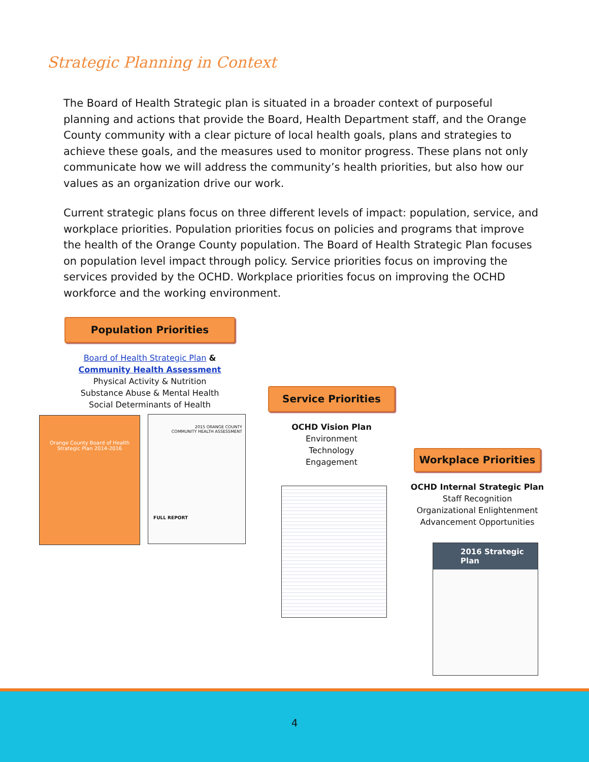Strategic Planning in Context
The Board of Health Strategic plan is situated in a broader context of purposeful planning and actions that provide the Board, Health Department staff, and the Orange County community with a clear picture of local health goals, plans and strategies to achieve these goals, and the measures used to monitor progress. These plans not only communicate how we will address the community’s health priorities, but also how our values as an organization drive our work.
Current strategic plans focus on three different levels of impact: population, service, and workplace priorities. Population priorities focus on policies and programs that improve the health of the Orange County population. The Board of Health Strategic Plan focuses on population level impact through policy. Service priorities focus on improving the services provided by the OCHD. Workplace priorities focus on improving the OCHD workforce and the working environment.
Population Priorities
Board of Health Strategic Plan &
Community Health Assessment
Physical Activity & Nutrition
Substance Abuse & Mental Health
Social Determinants of Health
Orange County Board of Health
Strategic Plan 2014-2016
2015 ORANGE COUNTY
COMMUNITY HEALTH ASSESSMENT
FULL REPORT
Service Priorities
OCHD Vision Plan
Environment
Technology
Engagement
Workplace Priorities
OCHD Internal Strategic Plan
Staff Recognition
Organizational Enlightenment
Advancement Opportunities
2016 Strategic Plan
4